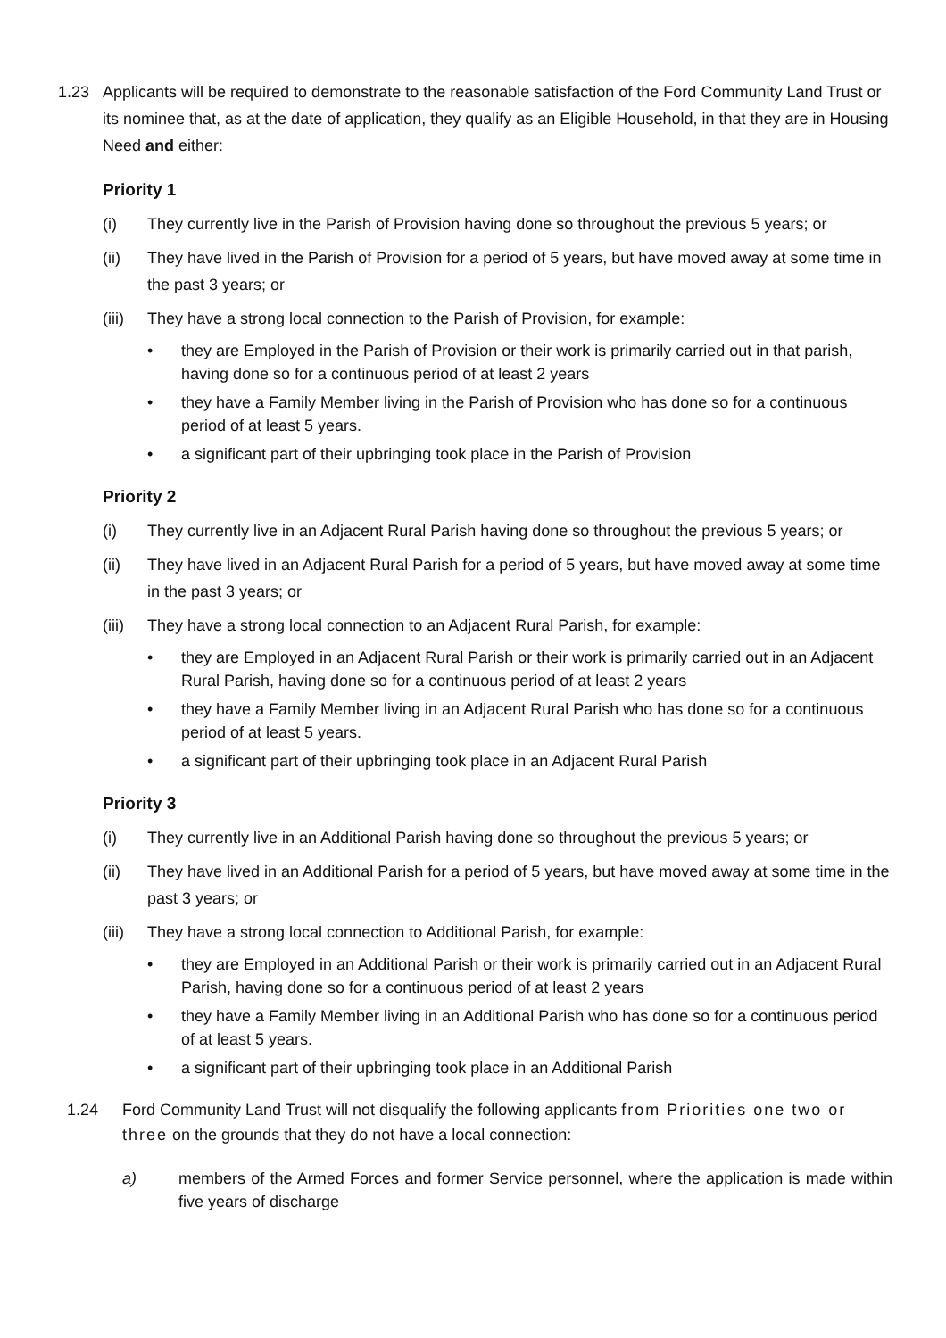1.23 Applicants will be required to demonstrate to the reasonable satisfaction of the Ford Community Land Trust or its nominee that, as at the date of application, they qualify as an Eligible Household, in that they are in Housing Need and either:
Priority 1
(i) They currently live in the Parish of Provision having done so throughout the previous 5 years; or
(ii) They have lived in the Parish of Provision for a period of 5 years, but have moved away at some time in the past 3 years; or
(iii)
They have a strong local connection to the Parish of Provision, for example:
• they are Employed in the Parish of Provision or their work is primarily carried out in that parish, having done so for a continuous period of at least 2 years
• they have a Family Member living in the Parish of Provision who has done so for a continuous period of at least 5 years.
• a significant part of their upbringing took place in the Parish of Provision
Priority 2
(i) They currently live in an Adjacent Rural Parish having done so throughout the previous 5 years; or
(ii) They have lived in an Adjacent Rural Parish for a period of 5 years, but have moved away at some time in the past 3 years; or
(iii)
They have a strong local connection to an Adjacent Rural Parish, for example:
• they are Employed in an Adjacent Rural Parish or their work is primarily carried out in an Adjacent Rural Parish, having done so for a continuous period of at least 2 years
• they have a Family Member living in an Adjacent Rural Parish who has done so for a continuous period of at least 5 years.
• a significant part of their upbringing took place in an Adjacent Rural Parish
Priority 3
(i) They currently live in an Additional Parish having done so throughout the previous 5 years; or
(ii) They have lived in an Additional Parish for a period of 5 years, but have moved away at some time in the past 3 years; or
(iii)
They have a strong local connection to Additional Parish, for example:
• they are Employed in an Additional Parish or their work is primarily carried out in an Adjacent Rural Parish, having done so for a continuous period of at least 2 years
• they have a Family Member living in an Additional Parish who has done so for a continuous period of at least 5 years.
• a significant part of their upbringing took place in an Additional Parish
1.24 Ford Community Land Trust will not disqualify the following applicants from Priorities one two or three on the grounds that they do not have a local connection:
a) members of the Armed Forces and former Service personnel, where the application is made within five years of discharge